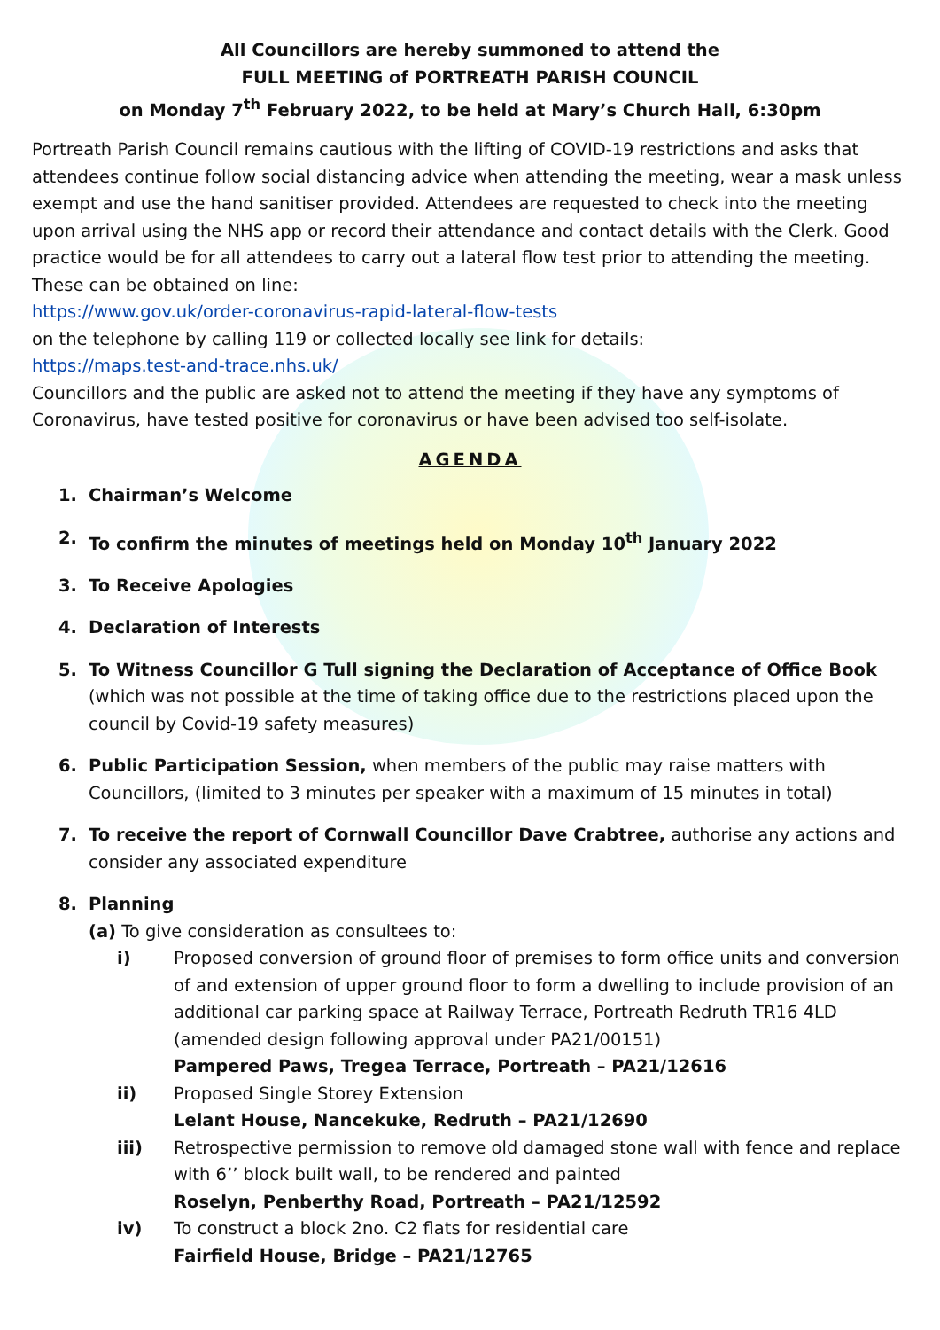All Councillors are hereby summoned to attend the
FULL MEETING of PORTREATH PARISH COUNCIL
on Monday 7<sup>th</sup> February 2022, to be held at Mary’s Church Hall, 6:30pm
Portreath Parish Council remains cautious with the lifting of COVID-19 restrictions and asks that attendees continue follow social distancing advice when attending the meeting, wear a mask unless exempt and use the hand sanitiser provided. Attendees are requested to check into the meeting upon arrival using the NHS app or record their attendance and contact details with the Clerk. Good practice would be for all attendees to carry out a lateral flow test prior to attending the meeting. These can be obtained on line:
https://www.gov.uk/order-coronavirus-rapid-lateral-flow-tests
on the telephone by calling 119 or collected locally see link for details:
https://maps.test-and-trace.nhs.uk/
Councillors and the public are asked not to attend the meeting if they have any symptoms of Coronavirus, have tested positive for coronavirus or have been advised too self-isolate.
AGENDA
1. Chairman’s Welcome
2. To confirm the minutes of meetings held on Monday 10<sup>th</sup> January 2022
3. To Receive Apologies
4. Declaration of Interests
5. To Witness Councillor G Tull signing the Declaration of Acceptance of Office Book (which was not possible at the time of taking office due to the restrictions placed upon the council by Covid-19 safety measures)
6. Public Participation Session, when members of the public may raise matters with Councillors, (limited to 3 minutes per speaker with a maximum of 15 minutes in total)
7. To receive the report of Cornwall Councillor Dave Crabtree, authorise any actions and consider any associated expenditure
8. Planning
(a) To give consideration as consultees to:
i) Proposed conversion of ground floor of premises to form office units and conversion of and extension of upper ground floor to form a dwelling to include provision of an additional car parking space at Railway Terrace, Portreath Redruth TR16 4LD (amended design following approval under PA21/00151)
Pampered Paws, Tregea Terrace, Portreath – PA21/12616
ii) Proposed Single Storey Extension
Lelant House, Nancekuke, Redruth – PA21/12690
iii) Retrospective permission to remove old damaged stone wall with fence and replace with 6’’ block built wall, to be rendered and painted
Roselyn, Penberthy Road, Portreath – PA21/12592
iv) To construct a block 2no. C2 flats for residential care
Fairfield House, Bridge – PA21/12765